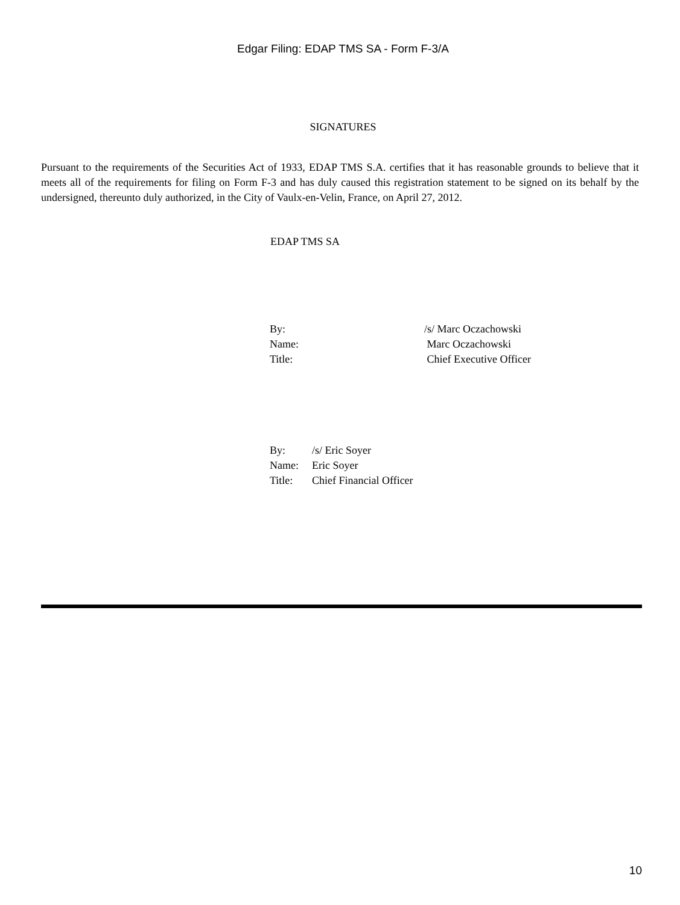Edgar Filing: EDAP TMS SA - Form F-3/A
SIGNATURES
Pursuant to the requirements of the Securities Act of 1933, EDAP TMS S.A. certifies that it has reasonable grounds to believe that it meets all of the requirements for filing on Form F-3 and has duly caused this registration statement to be signed on its behalf by the undersigned, thereunto duly authorized, in the City of Vaulx-en-Velin, France, on April 27, 2012.
EDAP TMS SA
| By: | /s/ Marc Oczachowski |
| Name: | Marc Oczachowski |
| Title: | Chief Executive Officer |
| By: | /s/ Eric Soyer |
| Name: | Eric Soyer |
| Title: | Chief Financial Officer |
10